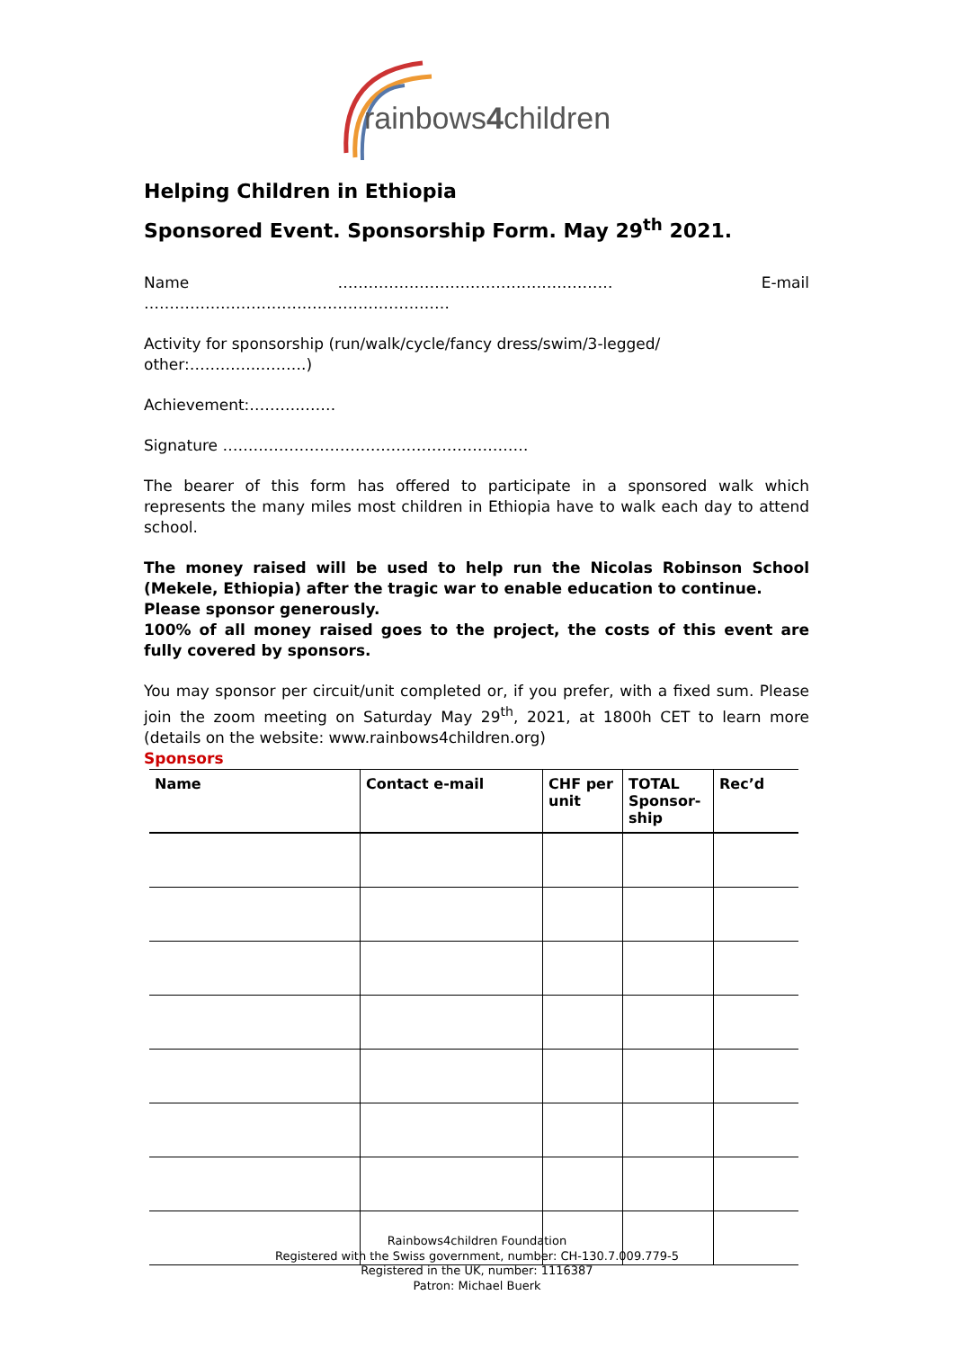rainbows4children
Helping Children in Ethiopia
Sponsored Event. Sponsorship Form. May 29<sup>th</sup> 2021.
Name ……………………………………………… E-mail
……………………………………………………
Activity for sponsorship (run/walk/cycle/fancy dress/swim/3-legged/ other:………….……….)
Achievement:………..……
Signature ……………………………………………………
The bearer of this form has offered to participate in a sponsored walk which represents the many miles most children in Ethiopia have to walk each day to attend school.
The money raised will be used to help run the Nicolas Robinson School (Mekele, Ethiopia) after the tragic war to enable education to continue.
Please sponsor generously.
100% of all money raised goes to the project, the costs of this event are fully covered by sponsors.
You may sponsor per circuit/unit completed or, if you prefer, with a fixed sum. Please join the zoom meeting on Saturday May 29<sup>th</sup>, 2021, at 1800h CET to learn more (details on the website: www.rainbows4children.org)
Sponsors
| Name | Contact e-mail | CHF per unit | TOTAL Sponsor-ship | Rec’d |
| --- | --- | --- | --- | --- |
Rainbows4children Foundation
Registered with the Swiss government, number: CH-130.7.009.779-5
Registered in the UK, number: 1116387
Patron: Michael Buerk